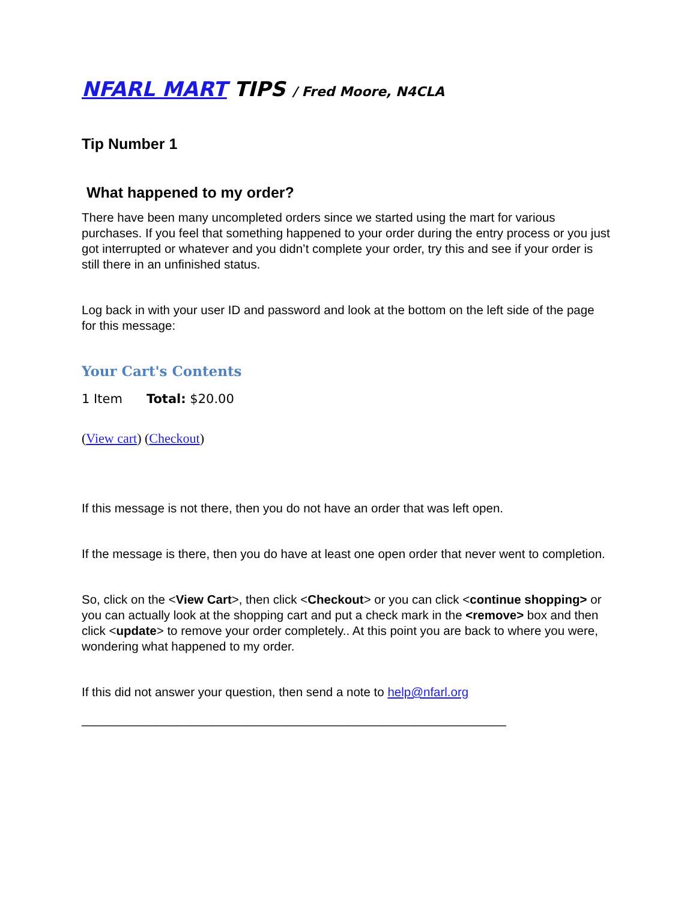NFARL MART TIPS / Fred Moore, N4CLA
Tip Number 1
What happened to my order?
There have been many uncompleted orders since we started using the mart for various purchases. If you feel that something happened to your order during the entry process or you just got interrupted or whatever and you didn’t complete your order, try this and see if your order is still there in an unfinished status.
Log back in with your user ID and password and look at the bottom on the left side of the page for this message:
Your Cart's Contents
1 Item Total: $20.00
(View cart) (Checkout)
If this message is not there, then you do not have an order that was left open.
If the message is there, then you do have at least one open order that never went to completion.
So, click on the <View Cart>, then click <Checkout> or you can click <continue shopping> or you can actually look at the shopping cart and put a check mark in the <remove> box and then click <update> to remove your order completely.. At this point you are back to where you were, wondering what happened to my order.
If this did not answer your question, then send a note to help@nfarl.org
______________________________________________________________